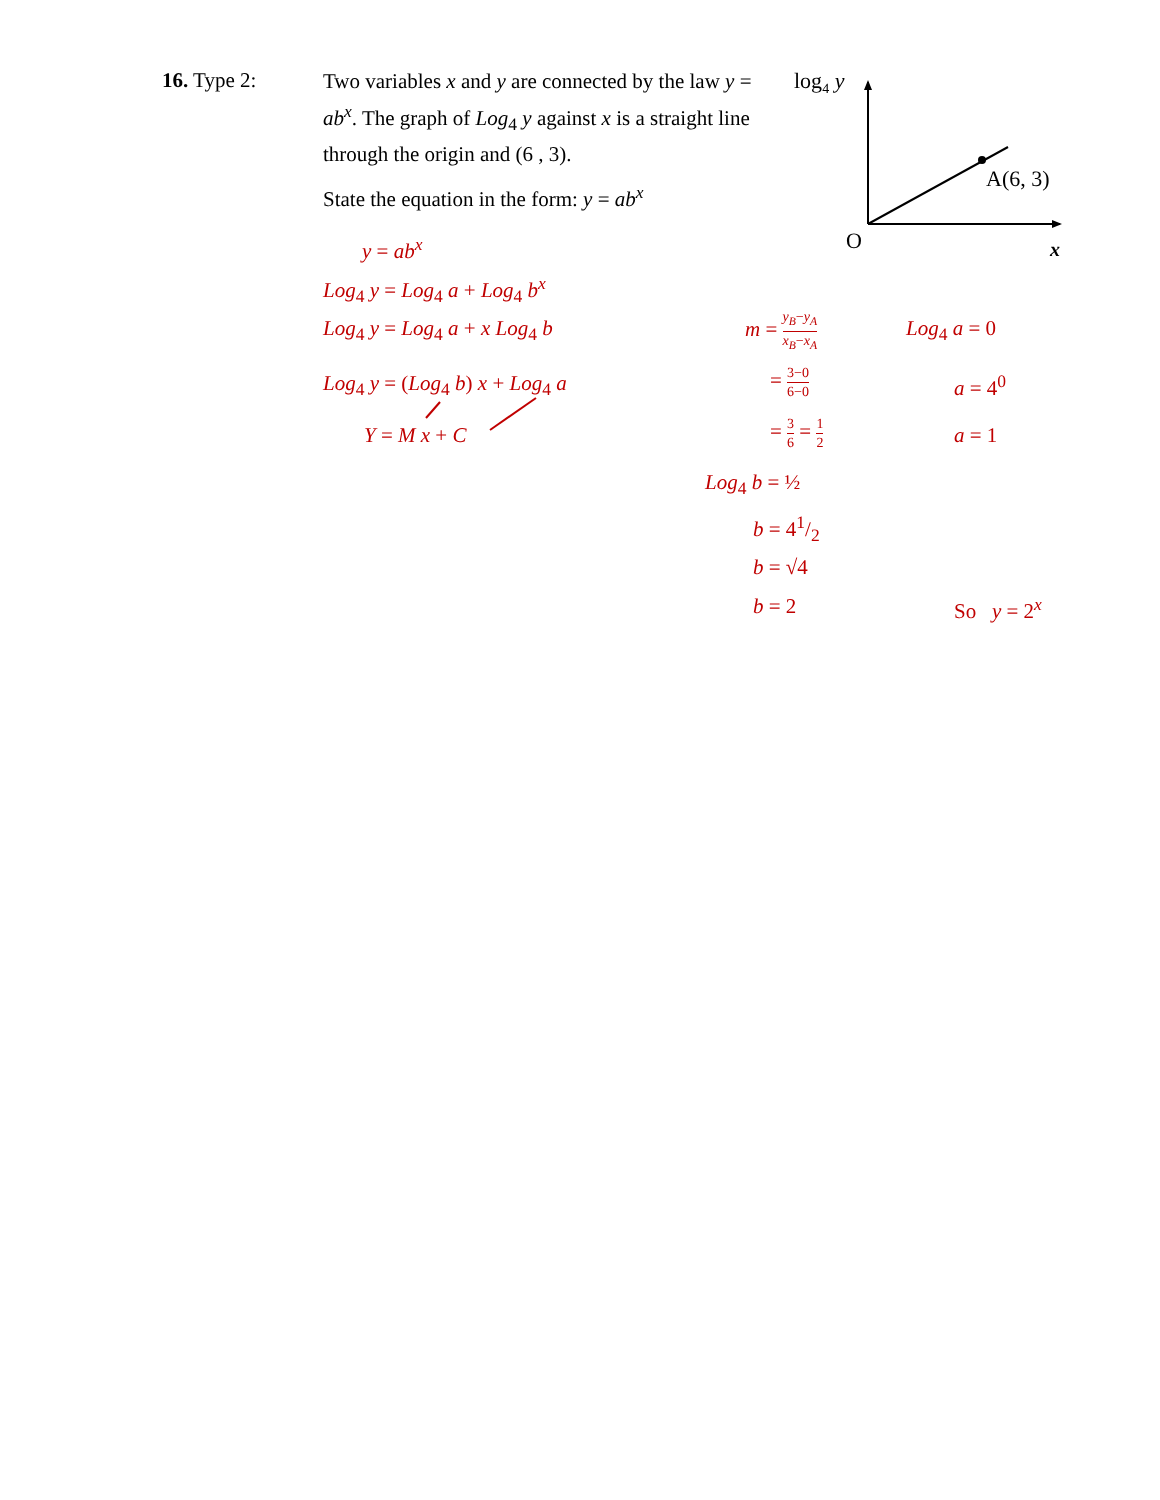16. Type 2:
Two variables x and y are connected by the law y = ab<sup>x</sup>. The graph of Log<sub>4</sub> y against x is a straight line through the origin and (6 , 3).
State the equation in the form: y = ab<sup>x</sup>
log4 y
A(6, 3)
O
x
y = ab<sup>x</sup>
Log<sub>4</sub> y = Log<sub>4</sub> a + Log<sub>4</sub> b<sup>x</sup>
Log<sub>4</sub> y = Log<sub>4</sub> a + x Log<sub>4</sub> b
Log<sub>4</sub> y = (Log<sub>4</sub> b) x + Log<sub>4</sub> a
Y = M x + C
m = y<sub>B</sub>−y<sub>A</sub> x<sub>B</sub>−x<sub>A</sub>
= 3−0 6−0
= 3 6 = 1 2
Log<sub>4</sub> a = 0
a = 4<sup>0</sup>
a = 1
Log<sub>4</sub> b = ½
b = 41/2
b = √4
b = 2 So y = 2<sup>x</sup>